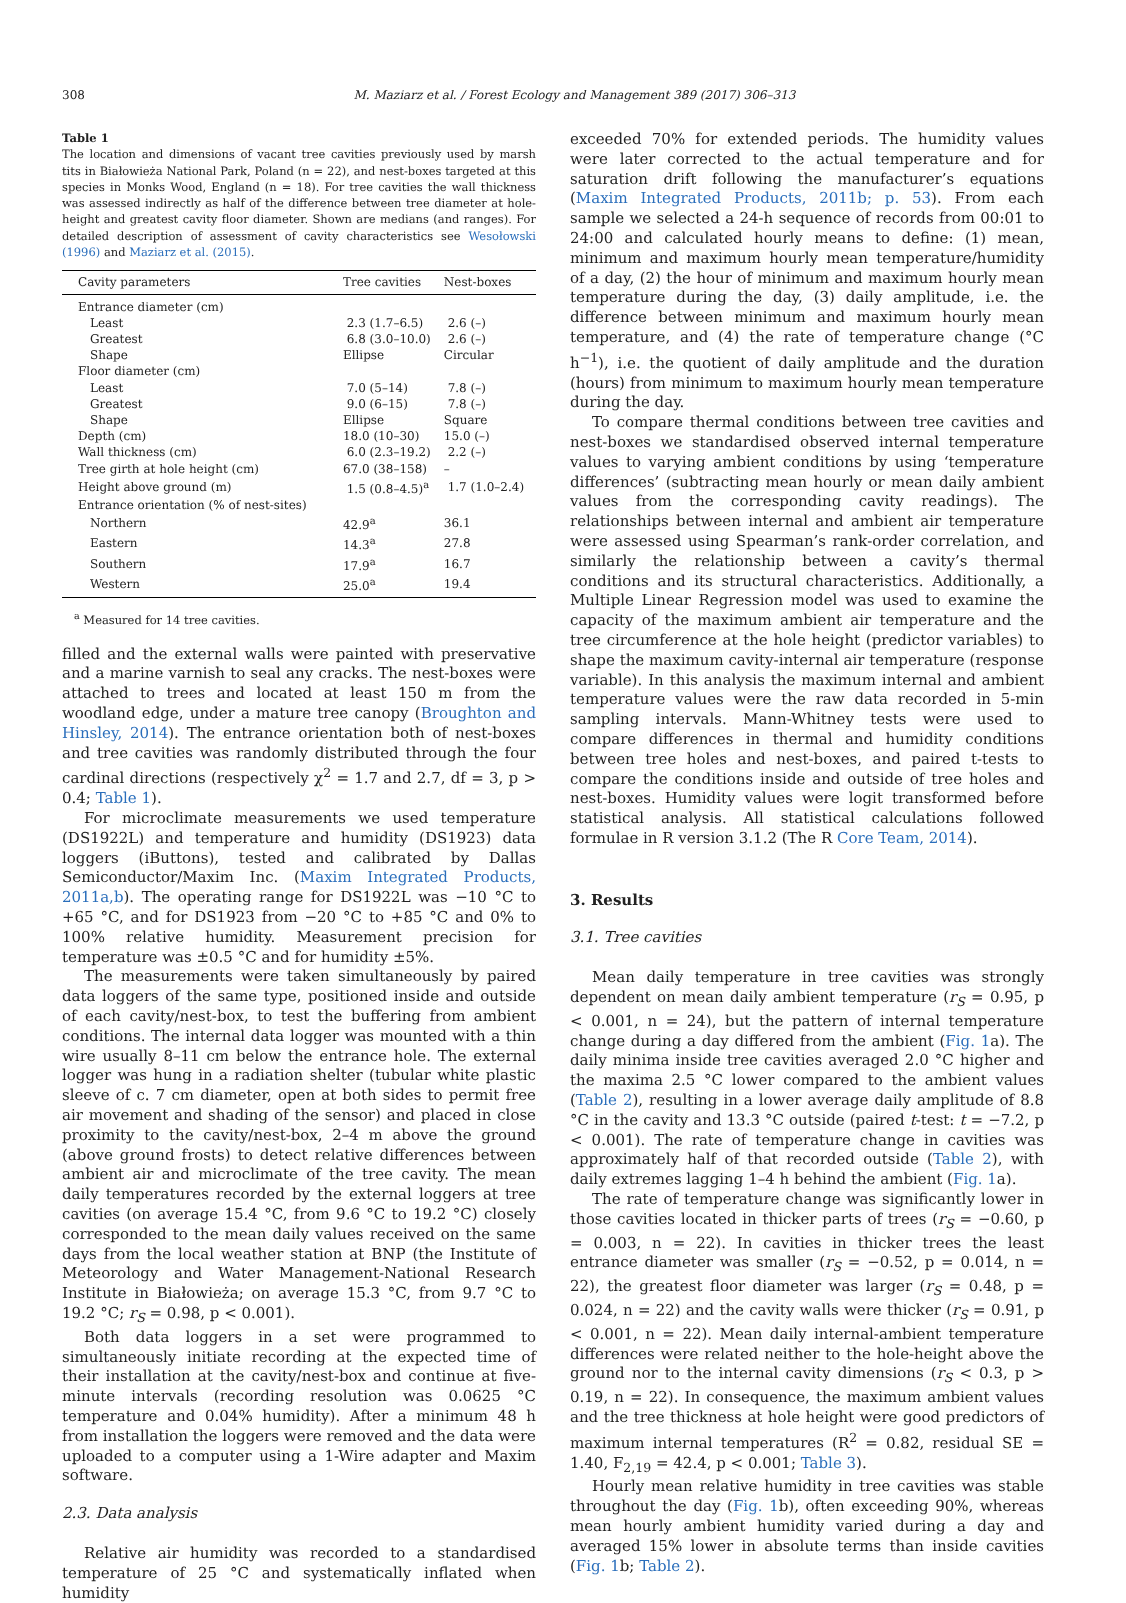308 M. Maziarz et al. / Forest Ecology and Management 389 (2017) 306–313
Table 1
The location and dimensions of vacant tree cavities previously used by marsh tits in Białowieża National Park, Poland (n = 22), and nest-boxes targeted at this species in Monks Wood, England (n = 18). For tree cavities the wall thickness was assessed indirectly as half of the difference between tree diameter at hole-height and greatest cavity floor diameter. Shown are medians (and ranges). For detailed description of assessment of cavity characteristics see Wesołowski (1996) and Maziarz et al. (2015).
| Cavity parameters | Tree cavities | Nest-boxes |
| --- | --- | --- |
| Entrance diameter (cm) | | |
| Least | 2.3 (1.7–6.5) | 2.6 (–) |
| Greatest | 6.8 (3.0–10.0) | 2.6 (–) |
| Shape | Ellipse | Circular |
| Floor diameter (cm) | | |
| Least | 7.0 (5–14) | 7.8 (–) |
| Greatest | 9.0 (6–15) | 7.8 (–) |
| Shape | Ellipse | Square |
| Depth (cm) | 18.0 (10–30) | 15.0 (–) |
| Wall thickness (cm) | 6.0 (2.3–19.2) | 2.2 (–) |
| Tree girth at hole height (cm) | 67.0 (38–158) | – |
| Height above ground (m) | 1.5 (0.8–4.5)<sup>a</sup> | 1.7 (1.0–2.4) |
| Entrance orientation (% of nest-sites) | | |
| Northern | 42.9<sup>a</sup> | 36.1 |
| Eastern | 14.3<sup>a</sup> | 27.8 |
| Southern | 17.9<sup>a</sup> | 16.7 |
| Western | 25.0<sup>a</sup> | 19.4 |
<sup>a</sup> Measured for 14 tree cavities.
filled and the external walls were painted with preservative and a marine varnish to seal any cracks. The nest-boxes were attached to trees and located at least 150 m from the woodland edge, under a mature tree canopy (Broughton and Hinsley, 2014). The entrance orientation both of nest-boxes and tree cavities was randomly distributed through the four cardinal directions (respectively χ<sup>2</sup> = 1.7 and 2.7, df = 3, p > 0.4; Table 1).
For microclimate measurements we used temperature (DS1922L) and temperature and humidity (DS1923) data loggers (iButtons), tested and calibrated by Dallas Semiconductor/Maxim Inc. (Maxim Integrated Products, 2011a,b). The operating range for DS1922L was −10 °C to +65 °C, and for DS1923 from −20 °C to +85 °C and 0% to 100% relative humidity. Measurement precision for temperature was ±0.5 °C and for humidity ±5%.
The measurements were taken simultaneously by paired data loggers of the same type, positioned inside and outside of each cavity/nest-box, to test the buffering from ambient conditions. The internal data logger was mounted with a thin wire usually 8–11 cm below the entrance hole. The external logger was hung in a radiation shelter (tubular white plastic sleeve of c. 7 cm diameter, open at both sides to permit free air movement and shading of the sensor) and placed in close proximity to the cavity/nest-box, 2–4 m above the ground (above ground frosts) to detect relative differences between ambient air and microclimate of the tree cavity. The mean daily temperatures recorded by the external loggers at tree cavities (on average 15.4 °C, from 9.6 °C to 19.2 °C) closely corresponded to the mean daily values received on the same days from the local weather station at BNP (the Institute of Meteorology and Water Management-National Research Institute in Białowieża; on average 15.3 °C, from 9.7 °C to 19.2 °C; r<sub>S</sub> = 0.98, p < 0.001).
Both data loggers in a set were programmed to simultaneously initiate recording at the expected time of their installation at the cavity/nest-box and continue at five-minute intervals (recording resolution was 0.0625 °C temperature and 0.04% humidity). After a minimum 48 h from installation the loggers were removed and the data were uploaded to a computer using a 1-Wire adapter and Maxim software.
2.3. Data analysis
Relative air humidity was recorded to a standardised temperature of 25 °C and systematically inflated when humidity
exceeded 70% for extended periods. The humidity values were later corrected to the actual temperature and for saturation drift following the manufacturer’s equations (Maxim Integrated Products, 2011b; p. 53). From each sample we selected a 24-h sequence of records from 00:01 to 24:00 and calculated hourly means to define: (1) mean, minimum and maximum hourly mean temperature/humidity of a day, (2) the hour of minimum and maximum hourly mean temperature during the day, (3) daily amplitude, i.e. the difference between minimum and maximum hourly mean temperature, and (4) the rate of temperature change (°C h<sup>−1</sup>), i.e. the quotient of daily amplitude and the duration (hours) from minimum to maximum hourly mean temperature during the day.
To compare thermal conditions between tree cavities and nest-boxes we standardised observed internal temperature values to varying ambient conditions by using ‘temperature differences’ (subtracting mean hourly or mean daily ambient values from the corresponding cavity readings). The relationships between internal and ambient air temperature were assessed using Spearman’s rank-order correlation, and similarly the relationship between a cavity’s thermal conditions and its structural characteristics. Additionally, a Multiple Linear Regression model was used to examine the capacity of the maximum ambient air temperature and the tree circumference at the hole height (predictor variables) to shape the maximum cavity-internal air temperature (response variable). In this analysis the maximum internal and ambient temperature values were the raw data recorded in 5-min sampling intervals. Mann-Whitney tests were used to compare differences in thermal and humidity conditions between tree holes and nest-boxes, and paired t-tests to compare the conditions inside and outside of tree holes and nest-boxes. Humidity values were logit transformed before statistical analysis. All statistical calculations followed formulae in R version 3.1.2 (The R Core Team, 2014).
3. Results
3.1. Tree cavities
Mean daily temperature in tree cavities was strongly dependent on mean daily ambient temperature (r<sub>S</sub> = 0.95, p < 0.001, n = 24), but the pattern of internal temperature change during a day differed from the ambient (Fig. 1a). The daily minima inside tree cavities averaged 2.0 °C higher and the maxima 2.5 °C lower compared to the ambient values (Table 2), resulting in a lower average daily amplitude of 8.8 °C in the cavity and 13.3 °C outside (paired t-test: t = −7.2, p < 0.001). The rate of temperature change in cavities was approximately half of that recorded outside (Table 2), with daily extremes lagging 1–4 h behind the ambient (Fig. 1a).
The rate of temperature change was significantly lower in those cavities located in thicker parts of trees (r<sub>S</sub> = −0.60, p = 0.003, n = 22). In cavities in thicker trees the least entrance diameter was smaller (r<sub>S</sub> = −0.52, p = 0.014, n = 22), the greatest floor diameter was larger (r<sub>S</sub> = 0.48, p = 0.024, n = 22) and the cavity walls were thicker (r<sub>S</sub> = 0.91, p < 0.001, n = 22). Mean daily internal-ambient temperature differences were related neither to the hole-height above the ground nor to the internal cavity dimensions (r<sub>S</sub> < 0.3, p > 0.19, n = 22). In consequence, the maximum ambient values and the tree thickness at hole height were good predictors of maximum internal temperatures (R<sup>2</sup> = 0.82, residual SE = 1.40, F<sub>2,19</sub> = 42.4, p < 0.001; Table 3).
Hourly mean relative humidity in tree cavities was stable throughout the day (Fig. 1b), often exceeding 90%, whereas mean hourly ambient humidity varied during a day and averaged 15% lower in absolute terms than inside cavities (Fig. 1b; Table 2).